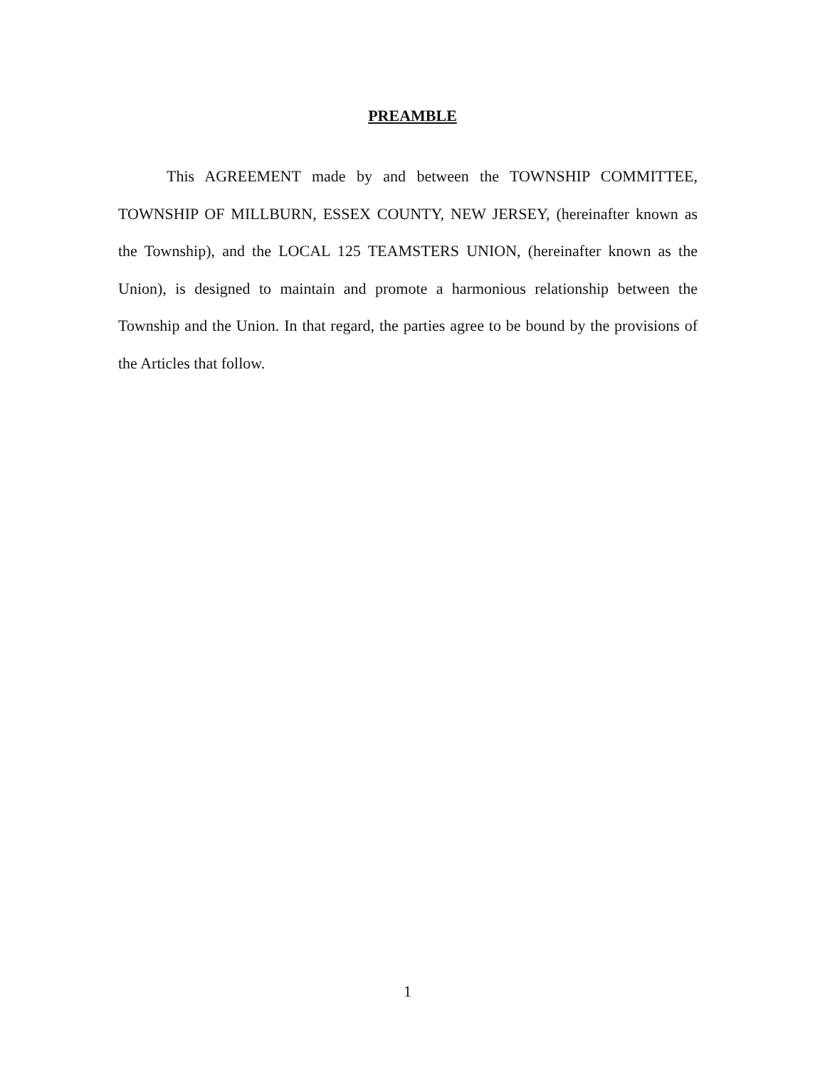PREAMBLE
This AGREEMENT made by and between the TOWNSHIP COMMITTEE, TOWNSHIP OF MILLBURN, ESSEX COUNTY, NEW JERSEY, (hereinafter known as the Township), and the LOCAL 125 TEAMSTERS UNION, (hereinafter known as the Union), is designed to maintain and promote a harmonious relationship between the Township and the Union. In that regard, the parties agree to be bound by the provisions of the Articles that follow.
1